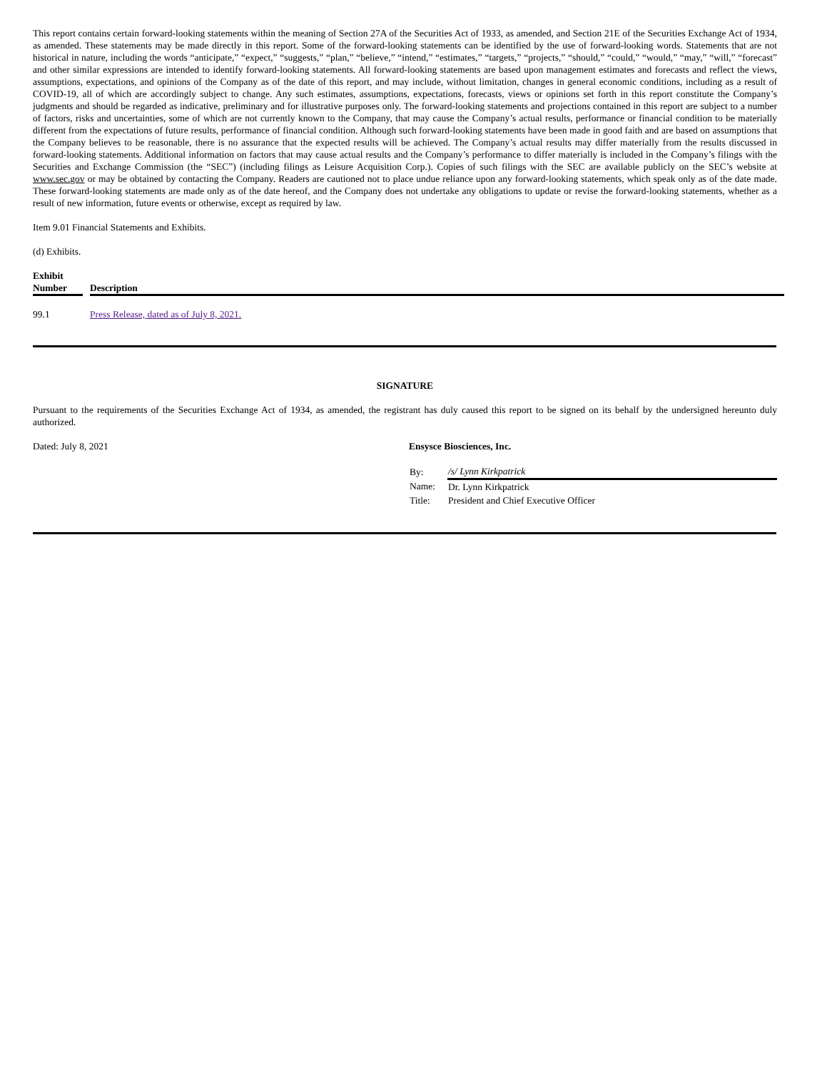This report contains certain forward-looking statements within the meaning of Section 27A of the Securities Act of 1933, as amended, and Section 21E of the Securities Exchange Act of 1934, as amended. These statements may be made directly in this report. Some of the forward-looking statements can be identified by the use of forward-looking words. Statements that are not historical in nature, including the words “anticipate,” “expect,” “suggests,” “plan,” “believe,” “intend,” “estimates,” “targets,” “projects,” “should,” “could,” “would,” “may,” “will,” “forecast” and other similar expressions are intended to identify forward-looking statements. All forward-looking statements are based upon management estimates and forecasts and reflect the views, assumptions, expectations, and opinions of the Company as of the date of this report, and may include, without limitation, changes in general economic conditions, including as a result of COVID-19, all of which are accordingly subject to change. Any such estimates, assumptions, expectations, forecasts, views or opinions set forth in this report constitute the Company’s judgments and should be regarded as indicative, preliminary and for illustrative purposes only. The forward-looking statements and projections contained in this report are subject to a number of factors, risks and uncertainties, some of which are not currently known to the Company, that may cause the Company’s actual results, performance or financial condition to be materially different from the expectations of future results, performance of financial condition. Although such forward-looking statements have been made in good faith and are based on assumptions that the Company believes to be reasonable, there is no assurance that the expected results will be achieved. The Company’s actual results may differ materially from the results discussed in forward-looking statements. Additional information on factors that may cause actual results and the Company’s performance to differ materially is included in the Company’s filings with the Securities and Exchange Commission (the “SEC”) (including filings as Leisure Acquisition Corp.). Copies of such filings with the SEC are available publicly on the SEC’s website at www.sec.gov or may be obtained by contacting the Company. Readers are cautioned not to place undue reliance upon any forward-looking statements, which speak only as of the date made. These forward-looking statements are made only as of the date hereof, and the Company does not undertake any obligations to update or revise the forward-looking statements, whether as a result of new information, future events or otherwise, except as required by law.
Item 9.01 Financial Statements and Exhibits.
(d) Exhibits.
| Exhibit Number | | Description |
| --- | --- | --- |
| 99.1 | | Press Release, dated as of July 8, 2021. |
SIGNATURE
Pursuant to the requirements of the Securities Exchange Act of 1934, as amended, the registrant has duly caused this report to be signed on its behalf by the undersigned hereunto duly authorized.
Dated: July 8, 2021 Ensysce Biosciences, Inc.
| By: | /s/ Lynn Kirkpatrick |
| Name: | Dr. Lynn Kirkpatrick |
| Title: | President and Chief Executive Officer |